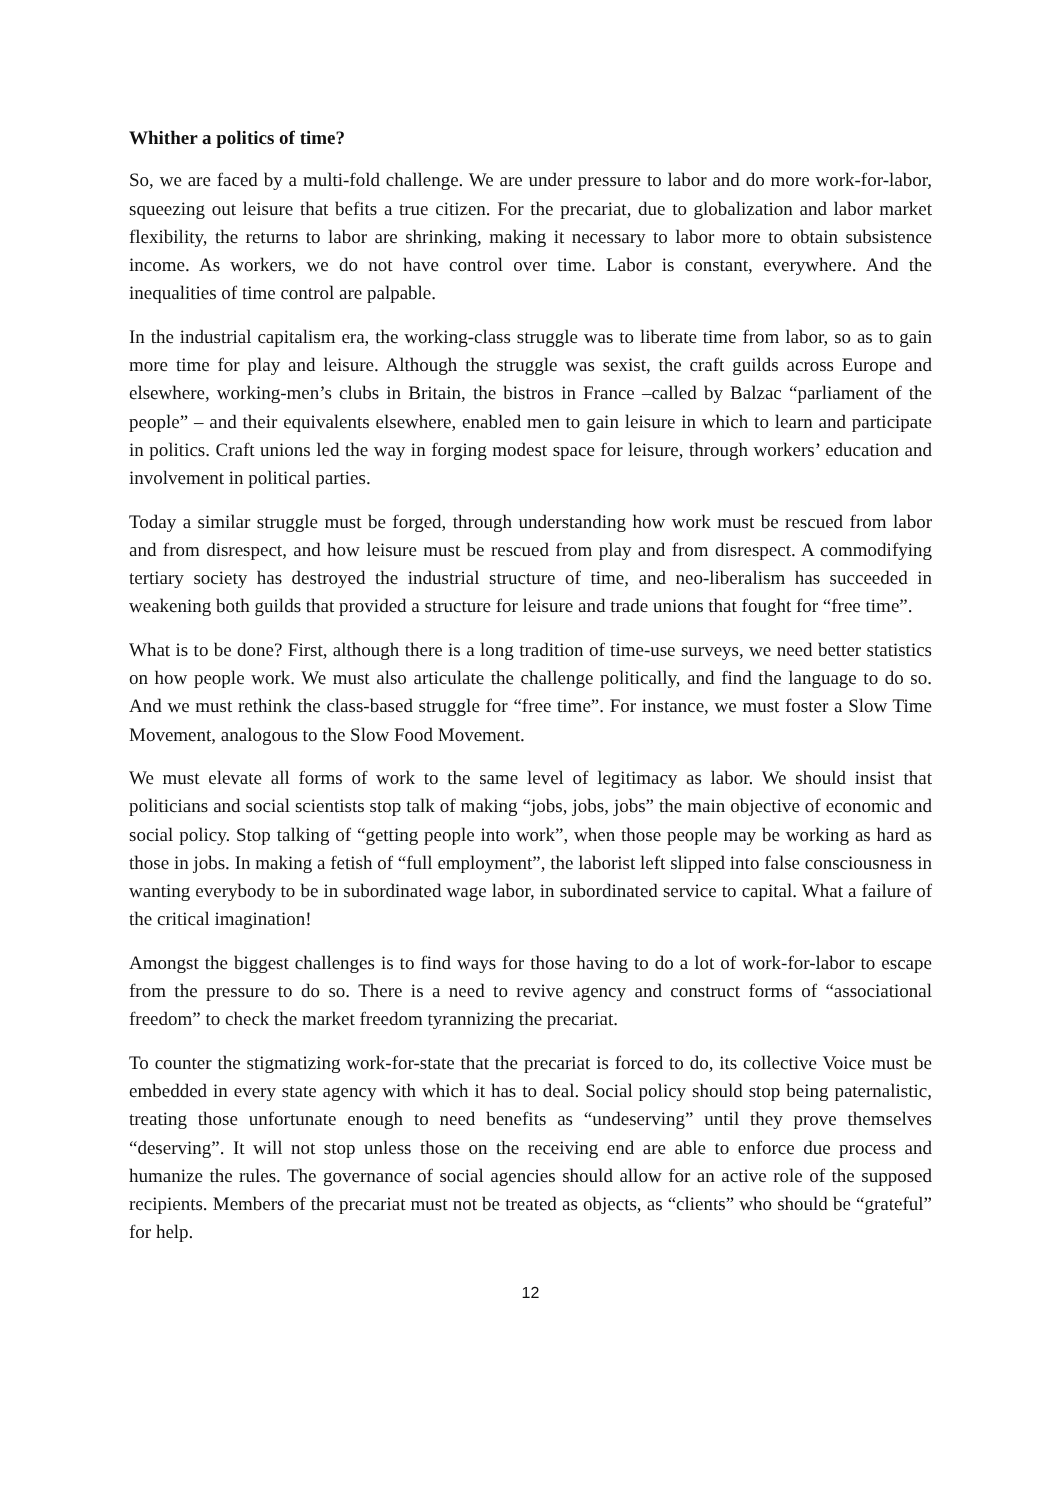Whither a politics of time?
So, we are faced by a multi-fold challenge. We are under pressure to labor and do more work-for-labor, squeezing out leisure that befits a true citizen. For the precariat, due to globalization and labor market flexibility, the returns to labor are shrinking, making it necessary to labor more to obtain subsistence income. As workers, we do not have control over time. Labor is constant, everywhere. And the inequalities of time control are palpable.
In the industrial capitalism era, the working-class struggle was to liberate time from labor, so as to gain more time for play and leisure. Although the struggle was sexist, the craft guilds across Europe and elsewhere, working-men’s clubs in Britain, the bistros in France –called by Balzac “parliament of the people” – and their equivalents elsewhere, enabled men to gain leisure in which to learn and participate in politics. Craft unions led the way in forging modest space for leisure, through workers’ education and involvement in political parties.
Today a similar struggle must be forged, through understanding how work must be rescued from labor and from disrespect, and how leisure must be rescued from play and from disrespect. A commodifying tertiary society has destroyed the industrial structure of time, and neo-liberalism has succeeded in weakening both guilds that provided a structure for leisure and trade unions that fought for “free time”.
What is to be done? First, although there is a long tradition of time-use surveys, we need better statistics on how people work. We must also articulate the challenge politically, and find the language to do so. And we must rethink the class-based struggle for “free time”. For instance, we must foster a Slow Time Movement, analogous to the Slow Food Movement.
We must elevate all forms of work to the same level of legitimacy as labor. We should insist that politicians and social scientists stop talk of making “jobs, jobs, jobs” the main objective of economic and social policy. Stop talking of “getting people into work”, when those people may be working as hard as those in jobs. In making a fetish of “full employment”, the laborist left slipped into false consciousness in wanting everybody to be in subordinated wage labor, in subordinated service to capital. What a failure of the critical imagination!
Amongst the biggest challenges is to find ways for those having to do a lot of work-for-labor to escape from the pressure to do so. There is a need to revive agency and construct forms of “associational freedom” to check the market freedom tyrannizing the precariat.
To counter the stigmatizing work-for-state that the precariat is forced to do, its collective Voice must be embedded in every state agency with which it has to deal. Social policy should stop being paternalistic, treating those unfortunate enough to need benefits as “undeserving” until they prove themselves “deserving”. It will not stop unless those on the receiving end are able to enforce due process and humanize the rules. The governance of social agencies should allow for an active role of the supposed recipients. Members of the precariat must not be treated as objects, as “clients” who should be “grateful” for help.
12